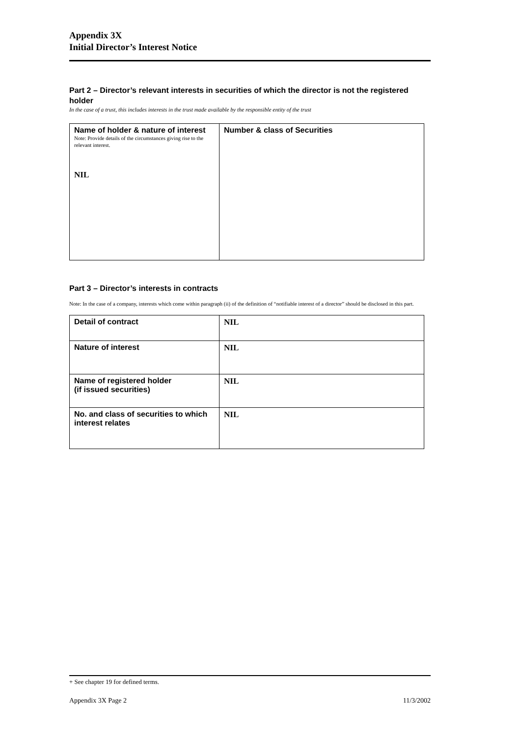Appendix 3X
Initial Director’s Interest Notice
Part 2 – Director’s relevant interests in securities of which the director is not the registered holder
In the case of a trust, this includes interests in the trust made available by the responsible entity of the trust
| Name of holder & nature of interest Note: Provide details of the circumstances giving rise to the relevant interest. NIL | Number & class of Securities |
Part 3 – Director’s interests in contracts
Note: In the case of a company, interests which come within paragraph (ii) of the definition of “notifiable interest of a director” should be disclosed in this part.
| Detail of contract | NIL |
| Nature of interest | NIL |
| Name of registered holder (if issued securities) | NIL |
| No. and class of securities to which interest relates | NIL |
+ See chapter 19 for defined terms.
Appendix 3X Page 2 11/3/2002